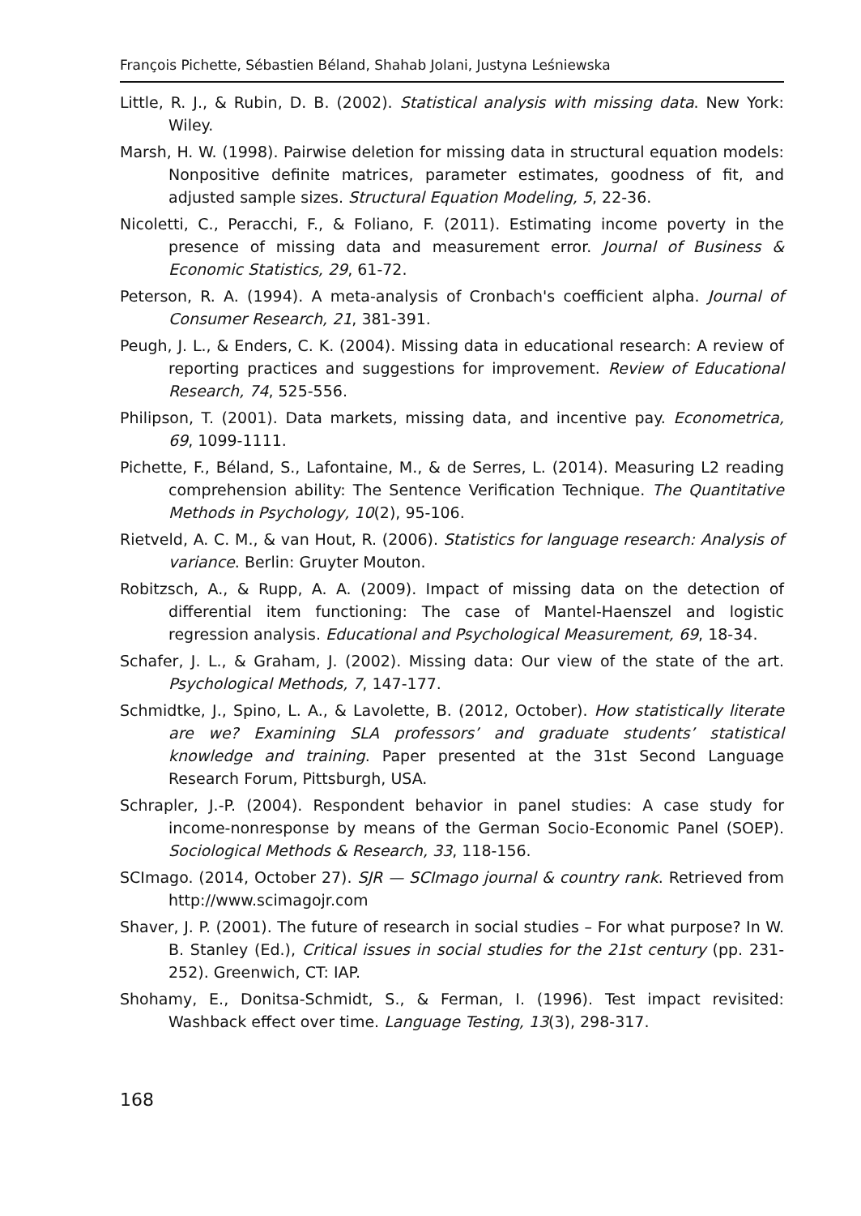François Pichette, Sébastien Béland, Shahab Jolani, Justyna Leśniewska
Little, R. J., & Rubin, D. B. (2002). Statistical analysis with missing data. New York: Wiley.
Marsh, H. W. (1998). Pairwise deletion for missing data in structural equation models: Nonpositive definite matrices, parameter estimates, goodness of fit, and adjusted sample sizes. Structural Equation Modeling, 5, 22-36.
Nicoletti, C., Peracchi, F., & Foliano, F. (2011). Estimating income poverty in the presence of missing data and measurement error. Journal of Business & Economic Statistics, 29, 61-72.
Peterson, R. A. (1994). A meta-analysis of Cronbach's coefficient alpha. Journal of Consumer Research, 21, 381-391.
Peugh, J. L., & Enders, C. K. (2004). Missing data in educational research: A review of reporting practices and suggestions for improvement. Review of Educational Research, 74, 525-556.
Philipson, T. (2001). Data markets, missing data, and incentive pay. Econometrica, 69, 1099-1111.
Pichette, F., Béland, S., Lafontaine, M., & de Serres, L. (2014). Measuring L2 reading comprehension ability: The Sentence Verification Technique. The Quantitative Methods in Psychology, 10(2), 95-106.
Rietveld, A. C. M., & van Hout, R. (2006). Statistics for language research: Analysis of variance. Berlin: Gruyter Mouton.
Robitzsch, A., & Rupp, A. A. (2009). Impact of missing data on the detection of differential item functioning: The case of Mantel-Haenszel and logistic regression analysis. Educational and Psychological Measurement, 69, 18-34.
Schafer, J. L., & Graham, J. (2002). Missing data: Our view of the state of the art. Psychological Methods, 7, 147-177.
Schmidtke, J., Spino, L. A., & Lavolette, B. (2012, October). How statistically literate are we? Examining SLA professors’ and graduate students’ statistical knowledge and training. Paper presented at the 31st Second Language Research Forum, Pittsburgh, USA.
Schrapler, J.-P. (2004). Respondent behavior in panel studies: A case study for income-nonresponse by means of the German Socio-Economic Panel (SOEP). Sociological Methods & Research, 33, 118-156.
SCImago. (2014, October 27). SJR — SCImago journal & country rank. Retrieved from http://www.scimagojr.com
Shaver, J. P. (2001). The future of research in social studies – For what purpose? In W. B. Stanley (Ed.), Critical issues in social studies for the 21st century (pp. 231-252). Greenwich, CT: IAP.
Shohamy, E., Donitsa-Schmidt, S., & Ferman, I. (1996). Test impact revisited: Washback effect over time. Language Testing, 13(3), 298-317.
168